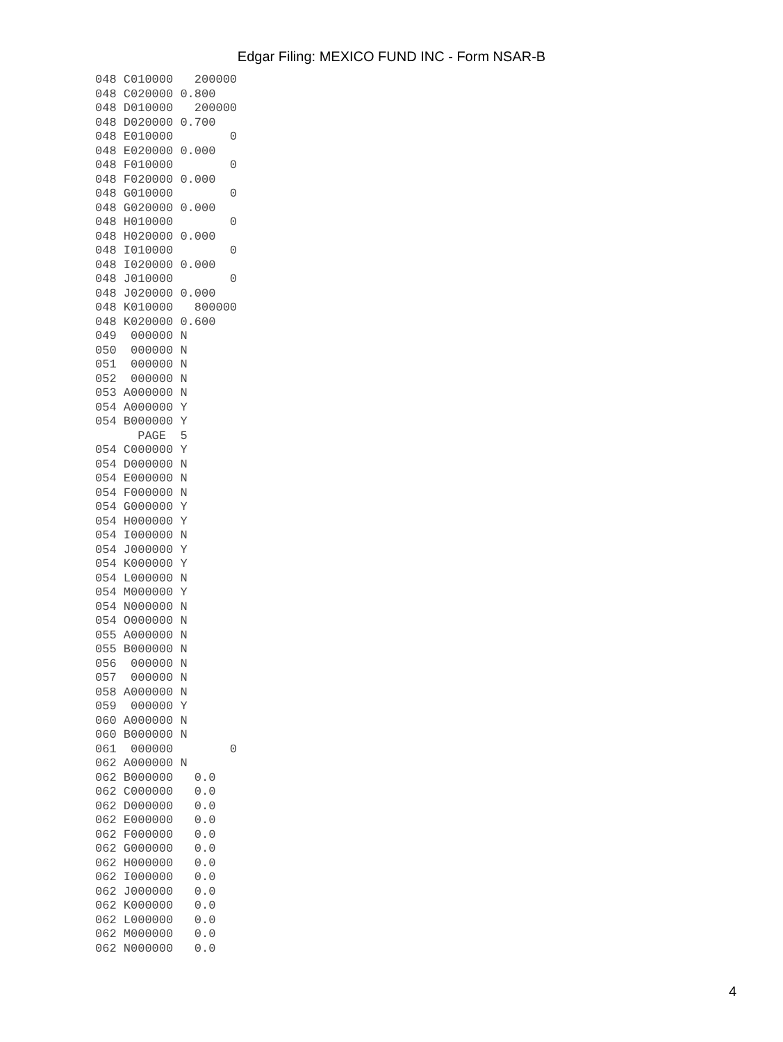Edgar Filing: MEXICO FUND INC - Form NSAR-B
048 C010000   200000
048 C020000 0.800
048 D010000   200000
048 D020000 0.700
048 E010000        0
048 E020000 0.000
048 F010000        0
048 F020000 0.000
048 G010000        0
048 G020000 0.000
048 H010000        0
048 H020000 0.000
048 I010000        0
048 I020000 0.000
048 J010000        0
048 J020000 0.000
048 K010000   800000
048 K020000 0.600
049  000000 N
050  000000 N
051  000000 N
052  000000 N
053 A000000 N
054 A000000 Y
054 B000000 Y
      PAGE  5
054 C000000 Y
054 D000000 N
054 E000000 N
054 F000000 N
054 G000000 Y
054 H000000 Y
054 I000000 N
054 J000000 Y
054 K000000 Y
054 L000000 N
054 M000000 Y
054 N000000 N
054 O000000 N
055 A000000 N
055 B000000 N
056  000000 N
057  000000 N
058 A000000 N
059  000000 Y
060 A000000 N
060 B000000 N
061  000000        0
062 A000000 N
062 B000000   0.0
062 C000000   0.0
062 D000000   0.0
062 E000000   0.0
062 F000000   0.0
062 G000000   0.0
062 H000000   0.0
062 I000000   0.0
062 J000000   0.0
062 K000000   0.0
062 L000000   0.0
062 M000000   0.0
062 N000000   0.0
4